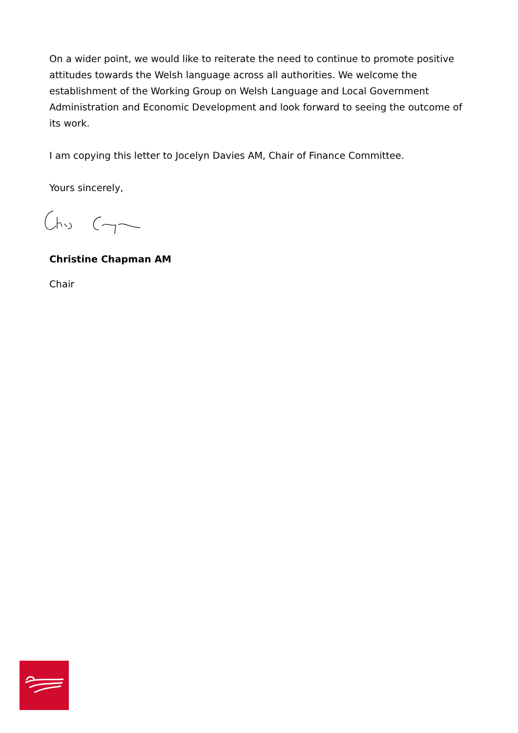On a wider point, we would like to reiterate the need to continue to promote positive attitudes towards the Welsh language across all authorities. We welcome the establishment of the Working Group on Welsh Language and Local Government Administration and Economic Development and look forward to seeing the outcome of its work.
I am copying this letter to Jocelyn Davies AM, Chair of Finance Committee.
Yours sincerely,
Christine Chapman AM
Chair